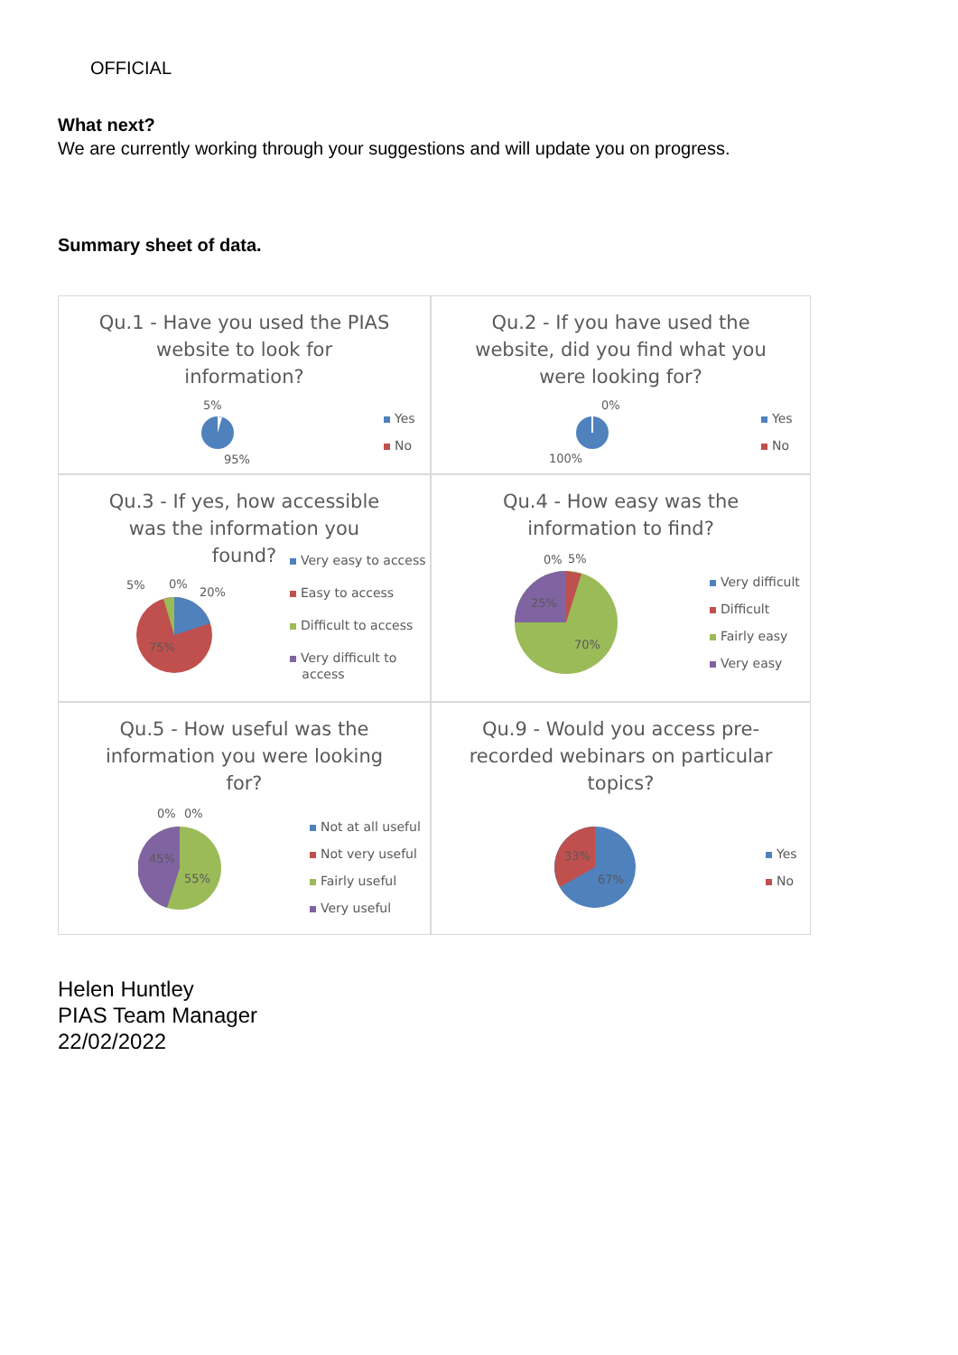OFFICIAL
What next?
We are currently working through your suggestions and will update you on progress.
Summary sheet of data.
Qu.1 - Have you used the PIAS website to look for information?
5%
95%
Yes
No
Qu.2 - If you have used the website, did you find what you were looking for?
0%
100%
Yes
No
Qu.3 - If yes, how accessible was the information you found?
5% 0%
20%
75%
Very easy to access
Easy to access
Difficult to access
Very difficult to
access
Qu.4 - How easy was the information to find?
0% 5%
25%
70%
Very difficult
Difficult
Fairly easy
Very easy
Qu.5 - How useful was the information you were looking for?
0% 0%
45%
55%
Not at all useful
Not very useful
Fairly useful
Very useful
Qu.9 - Would you access pre-recorded webinars on particular topics?
33%
67%
Yes
No
Helen Huntley
PIAS Team Manager
22/02/2022